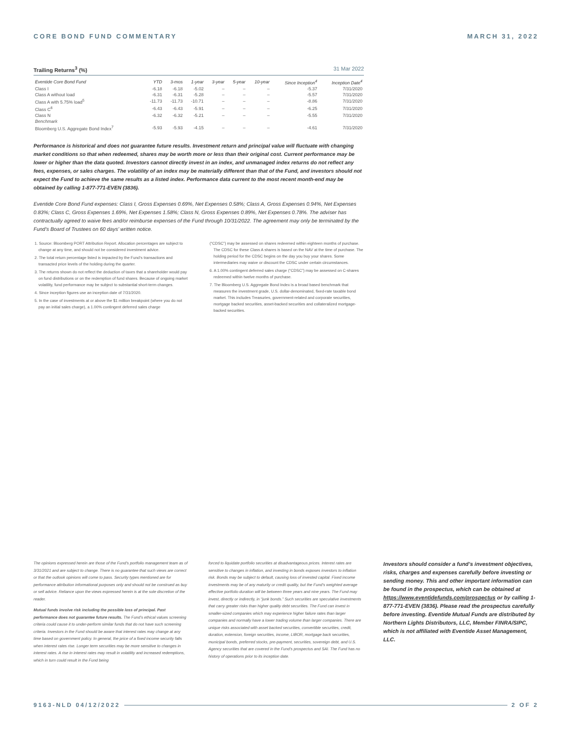CORE BOND FUND COMMENTARY MARCH 31, 2022
Trailing Returns<sup>3</sup> (%) 31 Mar 2022
| Eventide Core Bond Fund | YTD | 3-mos | 1-year | 3-year | 5-year | 10-year | Since Inception<sup>4</sup> | Inception Date<sup>4</sup> |
| --- | --- | --- | --- | --- | --- | --- | --- | --- |
| Class I | -6.18 | -6.18 | -5.02 | – | – | – | -5.37 | 7/31/2020 |
| Class A without load | -6.31 | -6.31 | -5.28 | – | – | – | -5.57 | 7/31/2020 |
| Class A with 5.75% load<sup>5</sup> | -11.73 | -11.73 | -10.71 | – | – | – | -8.86 | 7/31/2020 |
| Class C<sup>6</sup> | -6.43 | -6.43 | -5.91 | – | – | – | -6.25 | 7/31/2020 |
| Class N | -6.32 | -6.32 | -5.21 | – | – | – | -5.55 | 7/31/2020 |
| Benchmark | | | | | | | | |
| Bloomberg U.S. Aggregate Bond Index<sup>7</sup> | -5.93 | -5.93 | -4.15 | – | – | – | -4.61 | 7/31/2020 |
Performance is historical and does not guarantee future results. Investment return and principal value will fluctuate with changing market conditions so that when redeemed, shares may be worth more or less than their original cost. Current performance may be lower or higher than the data quoted. Investors cannot directly invest in an index, and unmanaged index returns do not reflect any fees, expenses, or sales charges. The volatility of an index may be materially different than that of the Fund, and investors should not expect the Fund to achieve the same results as a listed index. Performance data current to the most recent month-end may be obtained by calling 1-877-771-EVEN (3836).
Eventide Core Bond Fund expenses: Class I, Gross Expenses 0.69%, Net Expenses 0.58%; Class A, Gross Expenses 0.94%, Net Expenses 0.83%; Class C, Gross Expenses 1.69%, Net Expenses 1.58%; Class N, Gross Expenses 0.89%, Net Expenses 0.78%. The adviser has contractually agreed to waive fees and/or reimburse expenses of the Fund through 10/31/2022. The agreement may only be terminated by the Fund’s Board of Trustees on 60 days’ written notice.
1. Source: Bloomberg PORT Attribution Report. Allocation percentages are subject to change at any time, and should not be considered investment advice.
2. The total return percentage listed is impacted by the Fund’s transactions and transacted price levels of the holding during the quarter.
3. The returns shown do not reflect the deduction of taxes that a shareholder would pay on fund distributions or on the redemption of fund shares. Because of ongoing market volatility, fund performance may be subject to substantial short-term changes.
4. Since inception figures use an inception date of 7/31/2020.
5. In the case of investments at or above the $1 million breakpoint (where you do not pay an initial sales charge), a 1.00% contingent deferred sales charge
(“CDSC”) may be assessed on shares redeemed within eighteen months of purchase. The CDSC for these Class A shares is based on the NAV at the time of purchase. The holding period for the CDSC begins on the day you buy your shares. Some intermediaries may waive or discount the CDSC under certain circumstances.
6. A 1.00% contingent deferred sales charge (“CDSC”) may be assessed on C-shares redeemed within twelve months of purchase.
7. The Bloomberg U.S. Aggregate Bond Index is a broad based benchmark that measures the investment grade, U.S. dollar-denominated, fixed-rate taxable bond market. This includes Treasuries, government-related and corporate securities, mortgage backed securities, asset-backed securities and collateralized mortgage-backed securities.
The opinions expressed herein are those of the Fund’s portfolio management team as of 3/31/2021 and are subject to change. There is no guarantee that such views are correct or that the outlook opinions will come to pass. Security types mentioned are for performance attribution informational purposes only and should not be construed as buy or sell advice. Reliance upon the views expressed herein is at the sole discretion of the reader.
Mutual funds involve risk including the possible loss of principal. Past performance does not guarantee future results. The Fund’s ethical values screening criteria could cause it to under-perform similar funds that do not have such screening criteria. Investors in the Fund should be aware that interest rates may change at any time based on government policy. In general, the price of a fixed income security falls when interest rates rise. Longer term securities may be more sensitive to changes in interest rates. A rise in interest rates may result in volatility and increased redemptions, which in turn could result in the Fund being
forced to liquidate portfolio securities at disadvantageous prices. Interest rates are sensitive to changes in inflation, and investing in bonds exposes investors to inflation risk. Bonds may be subject to default, causing loss of invested capital. Fixed income investments may be of any maturity or credit quality, but the Fund’s weighted average effective portfolio duration will be between three years and nine years. The Fund may invest, directly or indirectly, in “junk bonds.” Such securities are speculative investments that carry greater risks than higher quality debt securities. The Fund can invest in smaller-sized companies which may experience higher failure rates than larger companies and normally have a lower trading volume than larger companies. There are unique risks associated with asset backed securities, convertible securities, credit, duration, extension, foreign securities, income, LIBOR, mortgage back securities, municipal bonds, preferred stocks, pre-payment, securities, sovereign debt, and U.S. Agency securities that are covered in the Fund’s prospectus and SAI. The Fund has no history of operations prior to its inception date.
Investors should consider a fund’s investment objectives, risks, charges and expenses carefully before investing or sending money. This and other important information can be found in the prospectus, which can be obtained at https://www.eventidefunds.com/prospectus or by calling 1-877-771-EVEN (3836). Please read the prospectus carefully before investing. Eventide Mutual Funds are distributed by Northern Lights Distributors, LLC, Member FINRA/SIPC, which is not affiliated with Eventide Asset Management, LLC.
9163-NLD 04/12/2022 2 OF 2